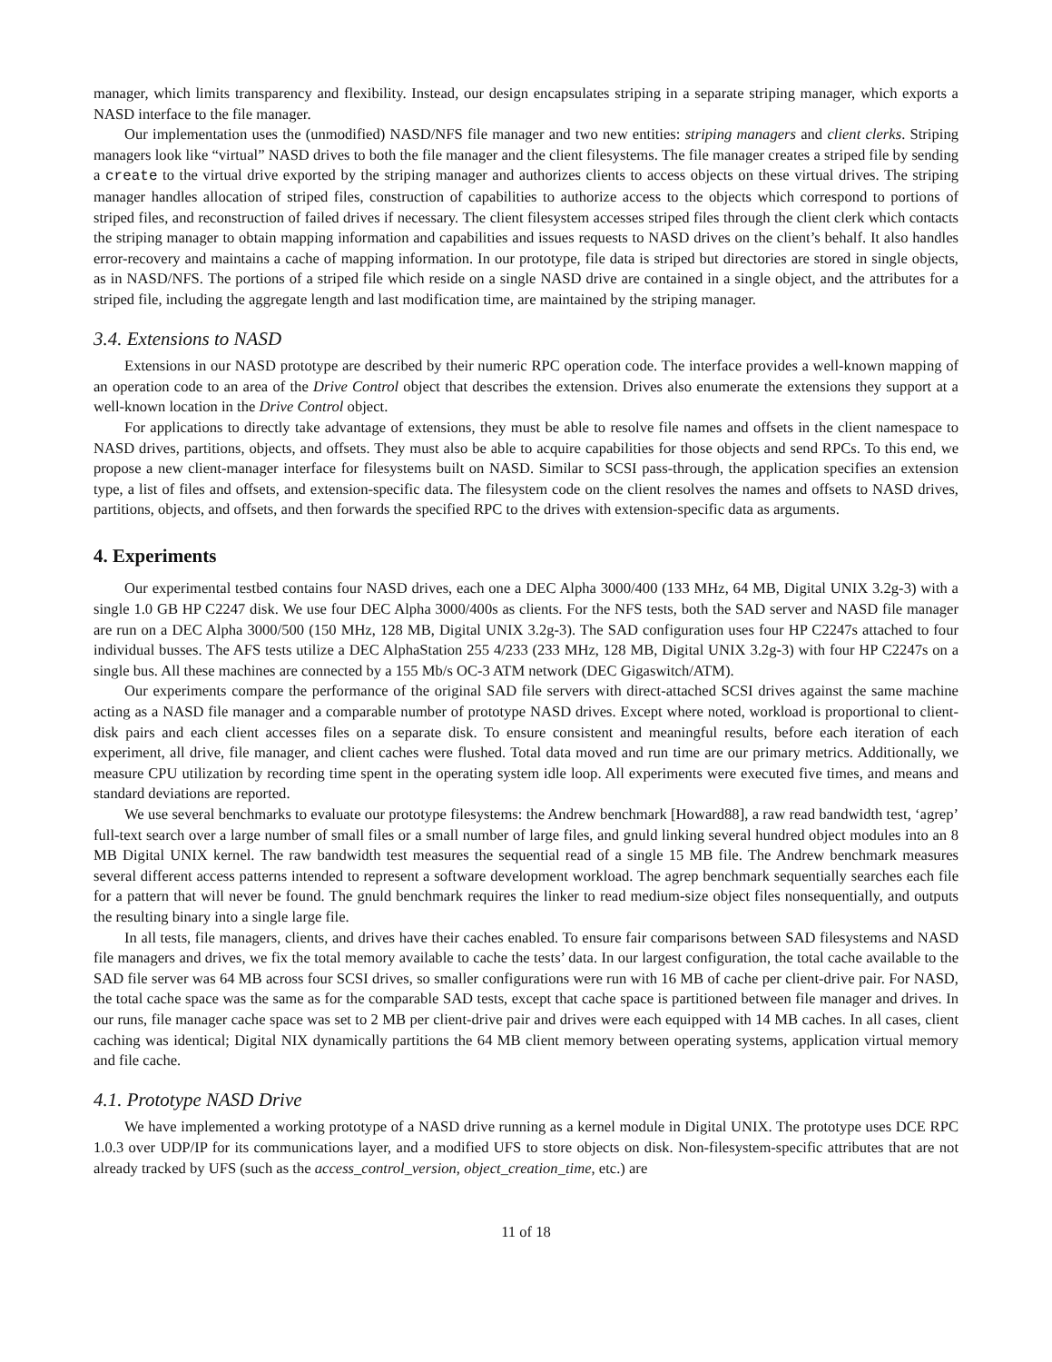manager, which limits transparency and flexibility. Instead, our design encapsulates striping in a separate striping manager, which exports a NASD interface to the file manager.
Our implementation uses the (unmodified) NASD/NFS file manager and two new entities: striping managers and client clerks. Striping managers look like “virtual” NASD drives to both the file manager and the client filesystems. The file manager creates a striped file by sending a create to the virtual drive exported by the striping manager and authorizes clients to access objects on these virtual drives. The striping manager handles allocation of striped files, construction of capabilities to authorize access to the objects which correspond to portions of striped files, and reconstruction of failed drives if necessary. The client filesystem accesses striped files through the client clerk which contacts the striping manager to obtain mapping information and capabilities and issues requests to NASD drives on the client’s behalf. It also handles error-recovery and maintains a cache of mapping information. In our prototype, file data is striped but directories are stored in single objects, as in NASD/NFS. The portions of a striped file which reside on a single NASD drive are contained in a single object, and the attributes for a striped file, including the aggregate length and last modification time, are maintained by the striping manager.
3.4. Extensions to NASD
Extensions in our NASD prototype are described by their numeric RPC operation code. The interface provides a well-known mapping of an operation code to an area of the Drive Control object that describes the extension. Drives also enumerate the extensions they support at a well-known location in the Drive Control object.
For applications to directly take advantage of extensions, they must be able to resolve file names and offsets in the client namespace to NASD drives, partitions, objects, and offsets. They must also be able to acquire capabilities for those objects and send RPCs. To this end, we propose a new client-manager interface for filesystems built on NASD. Similar to SCSI pass-through, the application specifies an extension type, a list of files and offsets, and extension-specific data. The filesystem code on the client resolves the names and offsets to NASD drives, partitions, objects, and offsets, and then forwards the specified RPC to the drives with extension-specific data as arguments.
4. Experiments
Our experimental testbed contains four NASD drives, each one a DEC Alpha 3000/400 (133 MHz, 64 MB, Digital UNIX 3.2g-3) with a single 1.0 GB HP C2247 disk. We use four DEC Alpha 3000/400s as clients. For the NFS tests, both the SAD server and NASD file manager are run on a DEC Alpha 3000/500 (150 MHz, 128 MB, Digital UNIX 3.2g-3). The SAD configuration uses four HP C2247s attached to four individual busses. The AFS tests utilize a DEC AlphaStation 255 4/233 (233 MHz, 128 MB, Digital UNIX 3.2g-3) with four HP C2247s on a single bus. All these machines are connected by a 155 Mb/s OC-3 ATM network (DEC Gigaswitch/ATM).
Our experiments compare the performance of the original SAD file servers with direct-attached SCSI drives against the same machine acting as a NASD file manager and a comparable number of prototype NASD drives. Except where noted, workload is proportional to client-disk pairs and each client accesses files on a separate disk. To ensure consistent and meaningful results, before each iteration of each experiment, all drive, file manager, and client caches were flushed. Total data moved and run time are our primary metrics. Additionally, we measure CPU utilization by recording time spent in the operating system idle loop. All experiments were executed five times, and means and standard deviations are reported.
We use several benchmarks to evaluate our prototype filesystems: the Andrew benchmark [Howard88], a raw read bandwidth test, ‘agrep’ full-text search over a large number of small files or a small number of large files, and gnuld linking several hundred object modules into an 8 MB Digital UNIX kernel. The raw bandwidth test measures the sequential read of a single 15 MB file. The Andrew benchmark measures several different access patterns intended to represent a software development workload. The agrep benchmark sequentially searches each file for a pattern that will never be found. The gnuld benchmark requires the linker to read medium-size object files nonsequentially, and outputs the resulting binary into a single large file.
In all tests, file managers, clients, and drives have their caches enabled. To ensure fair comparisons between SAD filesystems and NASD file managers and drives, we fix the total memory available to cache the tests’ data. In our largest configuration, the total cache available to the SAD file server was 64 MB across four SCSI drives, so smaller configurations were run with 16 MB of cache per client-drive pair. For NASD, the total cache space was the same as for the comparable SAD tests, except that cache space is partitioned between file manager and drives. In our runs, file manager cache space was set to 2 MB per client-drive pair and drives were each equipped with 14 MB caches. In all cases, client caching was identical; Digital NIX dynamically partitions the 64 MB client memory between operating systems, application virtual memory and file cache.
4.1. Prototype NASD Drive
We have implemented a working prototype of a NASD drive running as a kernel module in Digital UNIX. The prototype uses DCE RPC 1.0.3 over UDP/IP for its communications layer, and a modified UFS to store objects on disk. Non-filesystem-specific attributes that are not already tracked by UFS (such as the access_control_version, object_creation_time, etc.) are
11 of 18